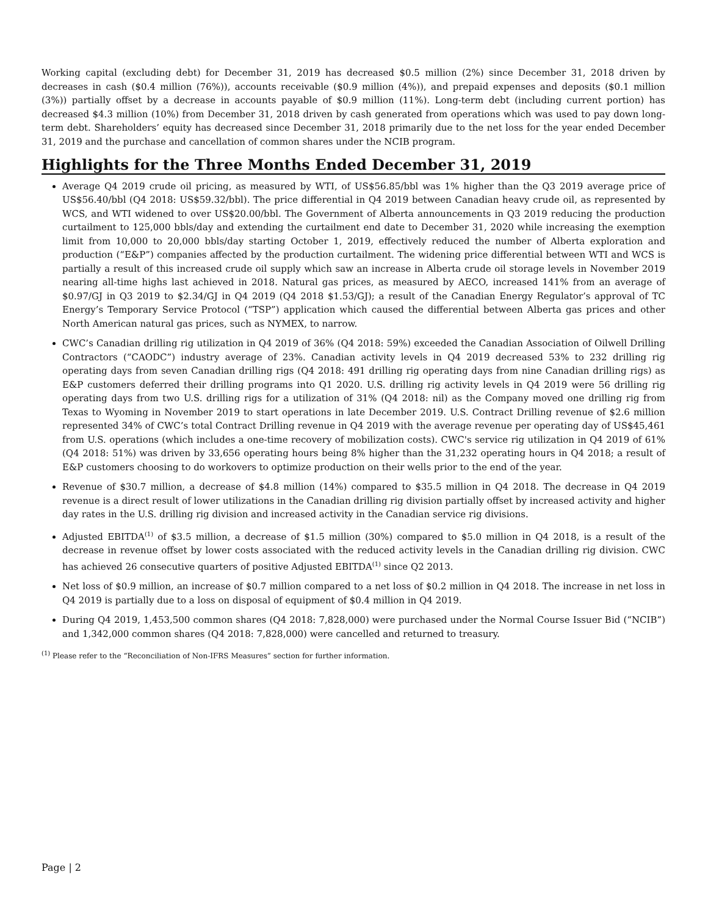Working capital (excluding debt) for December 31, 2019 has decreased $0.5 million (2%) since December 31, 2018 driven by decreases in cash ($0.4 million (76%)), accounts receivable ($0.9 million (4%)), and prepaid expenses and deposits ($0.1 million (3%)) partially offset by a decrease in accounts payable of $0.9 million (11%). Long-term debt (including current portion) has decreased $4.3 million (10%) from December 31, 2018 driven by cash generated from operations which was used to pay down long-term debt. Shareholders’ equity has decreased since December 31, 2018 primarily due to the net loss for the year ended December 31, 2019 and the purchase and cancellation of common shares under the NCIB program.
Highlights for the Three Months Ended December 31, 2019
Average Q4 2019 crude oil pricing, as measured by WTI, of US$56.85/bbl was 1% higher than the Q3 2019 average price of US$56.40/bbl (Q4 2018: US$59.32/bbl). The price differential in Q4 2019 between Canadian heavy crude oil, as represented by WCS, and WTI widened to over US$20.00/bbl. The Government of Alberta announcements in Q3 2019 reducing the production curtailment to 125,000 bbls/day and extending the curtailment end date to December 31, 2020 while increasing the exemption limit from 10,000 to 20,000 bbls/day starting October 1, 2019, effectively reduced the number of Alberta exploration and production (“E&P”) companies affected by the production curtailment. The widening price differential between WTI and WCS is partially a result of this increased crude oil supply which saw an increase in Alberta crude oil storage levels in November 2019 nearing all-time highs last achieved in 2018. Natural gas prices, as measured by AECO, increased 141% from an average of $0.97/GJ in Q3 2019 to $2.34/GJ in Q4 2019 (Q4 2018 $1.53/GJ); a result of the Canadian Energy Regulator’s approval of TC Energy’s Temporary Service Protocol (“TSP”) application which caused the differential between Alberta gas prices and other North American natural gas prices, such as NYMEX, to narrow.
CWC’s Canadian drilling rig utilization in Q4 2019 of 36% (Q4 2018: 59%) exceeded the Canadian Association of Oilwell Drilling Contractors (“CAODC”) industry average of 23%. Canadian activity levels in Q4 2019 decreased 53% to 232 drilling rig operating days from seven Canadian drilling rigs (Q4 2018: 491 drilling rig operating days from nine Canadian drilling rigs) as E&P customers deferred their drilling programs into Q1 2020. U.S. drilling rig activity levels in Q4 2019 were 56 drilling rig operating days from two U.S. drilling rigs for a utilization of 31% (Q4 2018: nil) as the Company moved one drilling rig from Texas to Wyoming in November 2019 to start operations in late December 2019. U.S. Contract Drilling revenue of $2.6 million represented 34% of CWC’s total Contract Drilling revenue in Q4 2019 with the average revenue per operating day of US$45,461 from U.S. operations (which includes a one-time recovery of mobilization costs). CWC's service rig utilization in Q4 2019 of 61% (Q4 2018: 51%) was driven by 33,656 operating hours being 8% higher than the 31,232 operating hours in Q4 2018; a result of E&P customers choosing to do workovers to optimize production on their wells prior to the end of the year.
Revenue of $30.7 million, a decrease of $4.8 million (14%) compared to $35.5 million in Q4 2018. The decrease in Q4 2019 revenue is a direct result of lower utilizations in the Canadian drilling rig division partially offset by increased activity and higher day rates in the U.S. drilling rig division and increased activity in the Canadian service rig divisions.
Adjusted EBITDA<sup>(1)</sup> of $3.5 million, a decrease of $1.5 million (30%) compared to $5.0 million in Q4 2018, is a result of the decrease in revenue offset by lower costs associated with the reduced activity levels in the Canadian drilling rig division. CWC has achieved 26 consecutive quarters of positive Adjusted EBITDA<sup>(1)</sup> since Q2 2013.
Net loss of $0.9 million, an increase of $0.7 million compared to a net loss of $0.2 million in Q4 2018. The increase in net loss in Q4 2019 is partially due to a loss on disposal of equipment of $0.4 million in Q4 2019.
During Q4 2019, 1,453,500 common shares (Q4 2018: 7,828,000) were purchased under the Normal Course Issuer Bid (“NCIB”) and 1,342,000 common shares (Q4 2018: 7,828,000) were cancelled and returned to treasury.
<sup>(1)</sup> Please refer to the “Reconciliation of Non-IFRS Measures” section for further information.
Page | 2